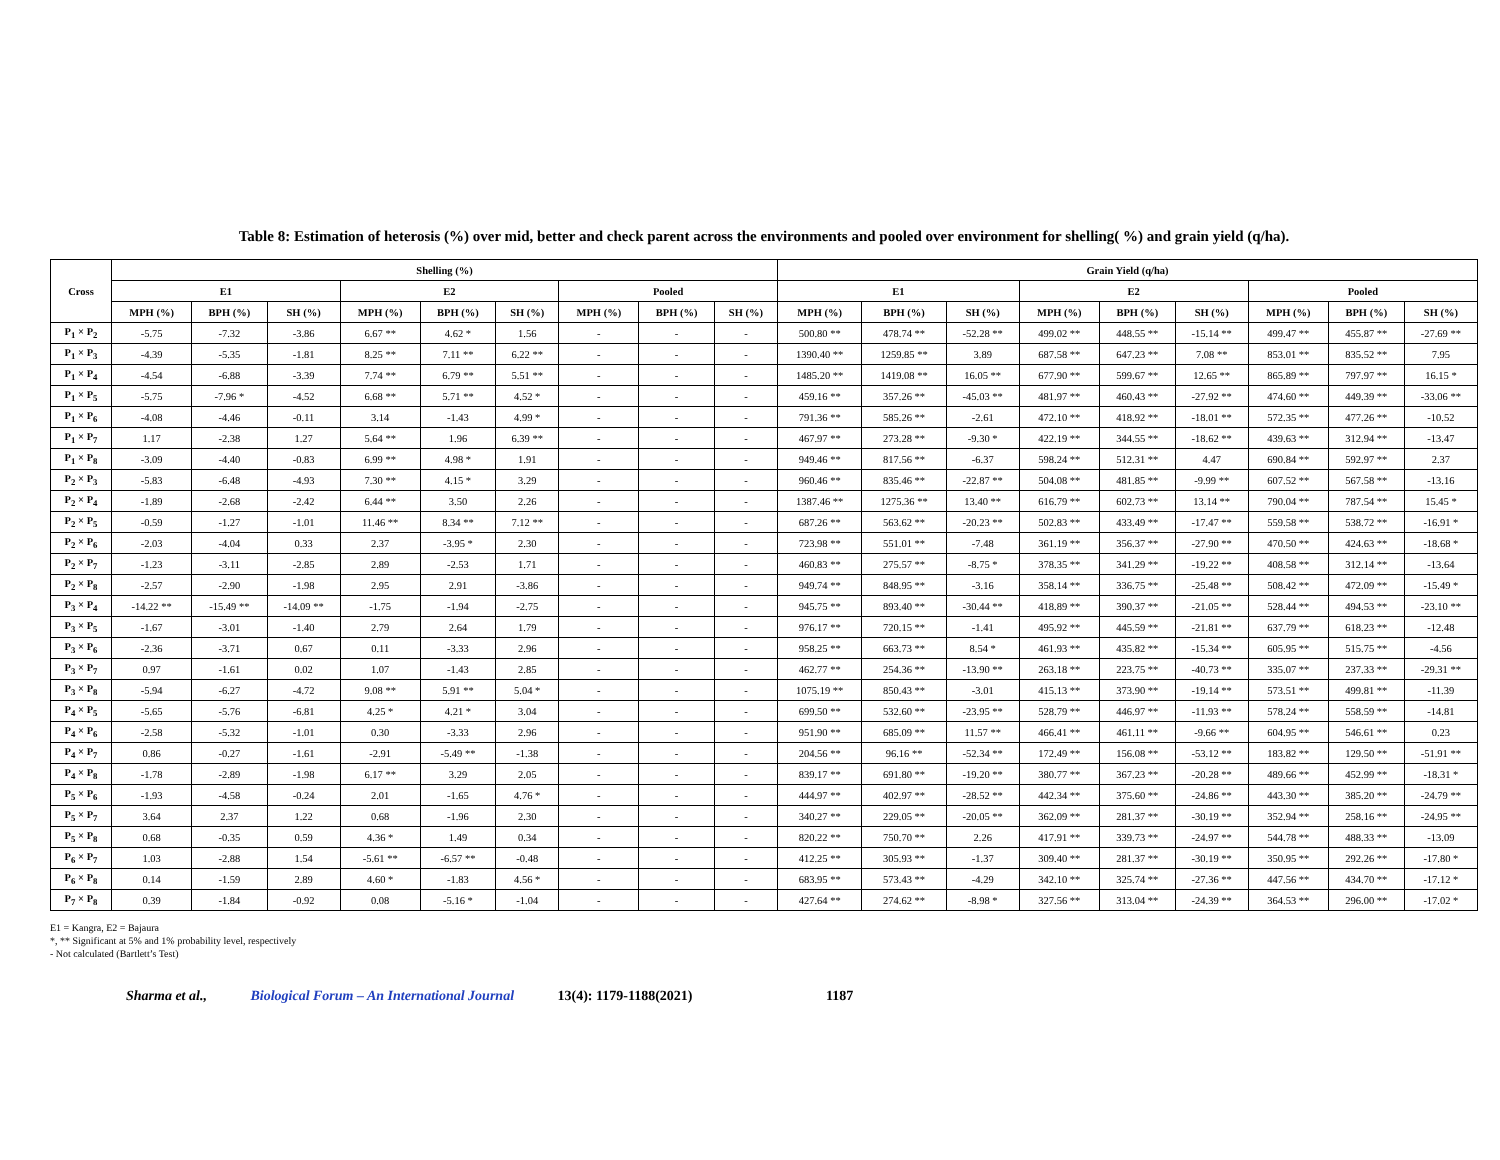Table 8: Estimation of heterosis (%) over mid, better and check parent across the environments and pooled over environment for shelling( %) and grain yield (q/ha).
| Cross | Shelling (%) | | | | | | | | | Grain Yield (q/ha) | | | | | | | | |
| --- | --- | --- | --- | --- | --- | --- | --- | --- | --- | --- | --- | --- | --- | --- | --- | --- | --- | --- |
| | E1 | | | E2 | | | Pooled | | | E1 | | | E2 | | | Pooled | | |
| | MPH (%) | BPH (%) | SH (%) | MPH (%) | BPH (%) | SH (%) | MPH (%) | BPH (%) | SH (%) | MPH (%) | BPH (%) | SH (%) | MPH (%) | BPH (%) | SH (%) | MPH (%) | BPH (%) | SH (%) |
| P<sub>1</sub> × P<sub>2</sub> | -5.75 | -7.32 | -3.86 | 6.67 ** | 4.62 * | 1.56 | - | - | - | 500.80 ** | 478.74 ** | -52.28 ** | 499.02 ** | 448.55 ** | -15.14 ** | 499.47 ** | 455.87 ** | -27.69 ** |
| P<sub>1</sub> × P<sub>3</sub> | -4.39 | -5.35 | -1.81 | 8.25 ** | 7.11 ** | 6.22 ** | - | - | - | 1390.40 ** | 1259.85 ** | 3.89 | 687.58 ** | 647.23 ** | 7.08 ** | 853.01 ** | 835.52 ** | 7.95 |
| P<sub>1</sub> × P<sub>4</sub> | -4.54 | -6.88 | -3.39 | 7.74 ** | 6.79 ** | 5.51 ** | - | - | - | 1485.20 ** | 1419.08 ** | 16.05 ** | 677.90 ** | 599.67 ** | 12.65 ** | 865.89 ** | 797.97 ** | 16.15 * |
| P<sub>1</sub> × P<sub>5</sub> | -5.75 | -7.96 * | -4.52 | 6.68 ** | 5.71 ** | 4.52 * | - | - | - | 459.16 ** | 357.26 ** | -45.03 ** | 481.97 ** | 460.43 ** | -27.92 ** | 474.60 ** | 449.39 ** | -33.06 ** |
| P<sub>1</sub> × P<sub>6</sub> | -4.08 | -4.46 | -0.11 | 3.14 | -1.43 | 4.99 * | - | - | - | 791.36 ** | 585.26 ** | -2.61 | 472.10 ** | 418.92 ** | -18.01 ** | 572.35 ** | 477.26 ** | -10.52 |
| P<sub>1</sub> × P<sub>7</sub> | 1.17 | -2.38 | 1.27 | 5.64 ** | 1.96 | 6.39 ** | - | - | - | 467.97 ** | 273.28 ** | -9.30 * | 422.19 ** | 344.55 ** | -18.62 ** | 439.63 ** | 312.94 ** | -13.47 |
| P<sub>1</sub> × P<sub>8</sub> | -3.09 | -4.40 | -0.83 | 6.99 ** | 4.98 * | 1.91 | - | - | - | 949.46 ** | 817.56 ** | -6.37 | 598.24 ** | 512.31 ** | 4.47 | 690.84 ** | 592.97 ** | 2.37 |
| P<sub>2</sub> × P<sub>3</sub> | -5.83 | -6.48 | -4.93 | 7.30 ** | 4.15 * | 3.29 | - | - | - | 960.46 ** | 835.46 ** | -22.87 ** | 504.08 ** | 481.85 ** | -9.99 ** | 607.52 ** | 567.58 ** | -13.16 |
| P<sub>2</sub> × P<sub>4</sub> | -1.89 | -2.68 | -2.42 | 6.44 ** | 3.50 | 2.26 | - | - | - | 1387.46 ** | 1275.36 ** | 13.40 ** | 616.79 ** | 602.73 ** | 13.14 ** | 790.04 ** | 787.54 ** | 15.45 * |
| P<sub>2</sub> × P<sub>5</sub> | -0.59 | -1.27 | -1.01 | 11.46 ** | 8.34 ** | 7.12 ** | - | - | - | 687.26 ** | 563.62 ** | -20.23 ** | 502.83 ** | 433.49 ** | -17.47 ** | 559.58 ** | 538.72 ** | -16.91 * |
| P<sub>2</sub> × P<sub>6</sub> | -2.03 | -4.04 | 0.33 | 2.37 | -3.95 * | 2.30 | - | - | - | 723.98 ** | 551.01 ** | -7.48 | 361.19 ** | 356.37 ** | -27.90 ** | 470.50 ** | 424.63 ** | -18.68 * |
| P<sub>2</sub> × P<sub>7</sub> | -1.23 | -3.11 | -2.85 | 2.89 | -2.53 | 1.71 | - | - | - | 460.83 ** | 275.57 ** | -8.75 * | 378.35 ** | 341.29 ** | -19.22 ** | 408.58 ** | 312.14 ** | -13.64 |
| P<sub>2</sub> × P<sub>8</sub> | -2.57 | -2.90 | -1.98 | 2.95 | 2.91 | -3.86 | - | - | - | 949.74 ** | 848.95 ** | -3.16 | 358.14 ** | 336.75 ** | -25.48 ** | 508.42 ** | 472.09 ** | -15.49 * |
| P<sub>3</sub> × P<sub>4</sub> | -14.22 ** | -15.49 ** | -14.09 ** | -1.75 | -1.94 | -2.75 | - | - | - | 945.75 ** | 893.40 ** | -30.44 ** | 418.89 ** | 390.37 ** | -21.05 ** | 528.44 ** | 494.53 ** | -23.10 ** |
| P<sub>3</sub> × P<sub>5</sub> | -1.67 | -3.01 | -1.40 | 2.79 | 2.64 | 1.79 | - | - | - | 976.17 ** | 720.15 ** | -1.41 | 495.92 ** | 445.59 ** | -21.81 ** | 637.79 ** | 618.23 ** | -12.48 |
| P<sub>3</sub> × P<sub>6</sub> | -2.36 | -3.71 | 0.67 | 0.11 | -3.33 | 2.96 | - | - | - | 958.25 ** | 663.73 ** | 8.54 * | 461.93 ** | 435.82 ** | -15.34 ** | 605.95 ** | 515.75 ** | -4.56 |
| P<sub>3</sub> × P<sub>7</sub> | 0.97 | -1.61 | 0.02 | 1.07 | -1.43 | 2.85 | - | - | - | 462.77 ** | 254.36 ** | -13.90 ** | 263.18 ** | 223.75 ** | -40.73 ** | 335.07 ** | 237.33 ** | -29.31 ** |
| P<sub>3</sub> × P<sub>8</sub> | -5.94 | -6.27 | -4.72 | 9.08 ** | 5.91 ** | 5.04 * | - | - | - | 1075.19 ** | 850.43 ** | -3.01 | 415.13 ** | 373.90 ** | -19.14 ** | 573.51 ** | 499.81 ** | -11.39 |
| P<sub>4</sub> × P<sub>5</sub> | -5.65 | -5.76 | -6.81 | 4.25 * | 4.21 * | 3.04 | - | - | - | 699.50 ** | 532.60 ** | -23.95 ** | 528.79 ** | 446.97 ** | -11.93 ** | 578.24 ** | 558.59 ** | -14.81 |
| P<sub>4</sub> × P<sub>6</sub> | -2.58 | -5.32 | -1.01 | 0.30 | -3.33 | 2.96 | - | - | - | 951.90 ** | 685.09 ** | 11.57 ** | 466.41 ** | 461.11 ** | -9.66 ** | 604.95 ** | 546.61 ** | 0.23 |
| P<sub>4</sub> × P<sub>7</sub> | 0.86 | -0.27 | -1.61 | -2.91 | -5.49 ** | -1.38 | - | - | - | 204.56 ** | 96.16 ** | -52.34 ** | 172.49 ** | 156.08 ** | -53.12 ** | 183.82 ** | 129.50 ** | -51.91 ** |
| P<sub>4</sub> × P<sub>8</sub> | -1.78 | -2.89 | -1.98 | 6.17 ** | 3.29 | 2.05 | - | - | - | 839.17 ** | 691.80 ** | -19.20 ** | 380.77 ** | 367.23 ** | -20.28 ** | 489.66 ** | 452.99 ** | -18.31 * |
| P<sub>5</sub> × P<sub>6</sub> | -1.93 | -4.58 | -0.24 | 2.01 | -1.65 | 4.76 * | - | - | - | 444.97 ** | 402.97 ** | -28.52 ** | 442.34 ** | 375.60 ** | -24.86 ** | 443.30 ** | 385.20 ** | -24.79 ** |
| P<sub>5</sub> × P<sub>7</sub> | 3.64 | 2.37 | 1.22 | 0.68 | -1.96 | 2.30 | - | - | - | 340.27 ** | 229.05 ** | -20.05 ** | 362.09 ** | 281.37 ** | -30.19 ** | 352.94 ** | 258.16 ** | -24.95 ** |
| P<sub>5</sub> × P<sub>8</sub> | 0.68 | -0.35 | 0.59 | 4.36 * | 1.49 | 0.34 | - | - | - | 820.22 ** | 750.70 ** | 2.26 | 417.91 ** | 339.73 ** | -24.97 ** | 544.78 ** | 488.33 ** | -13.09 |
| P<sub>6</sub> × P<sub>7</sub> | 1.03 | -2.88 | 1.54 | -5.61 ** | -6.57 ** | -0.48 | - | - | - | 412.25 ** | 305.93 ** | -1.37 | 309.40 ** | 281.37 ** | -30.19 ** | 350.95 ** | 292.26 ** | -17.80 * |
| P<sub>6</sub> × P<sub>8</sub> | 0.14 | -1.59 | 2.89 | 4.60 * | -1.83 | 4.56 * | - | - | - | 683.95 ** | 573.43 ** | -4.29 | 342.10 ** | 325.74 ** | -27.36 ** | 447.56 ** | 434.70 ** | -17.12 * |
| P<sub>7</sub> × P<sub>8</sub> | 0.39 | -1.84 | -0.92 | 0.08 | -5.16 * | -1.04 | - | - | - | 427.64 ** | 274.62 ** | -8.98 * | 327.56 ** | 313.04 ** | -24.39 ** | 364.53 ** | 296.00 ** | -17.02 * |
E1 = Kangra, E2 = Bajaura
*, ** Significant at 5% and 1% probability level, respectively
- Not calculated (Bartlett’s Test)
Sharma et al., Biological Forum – An International Journal 13(4): 1179-1188(2021) 1187